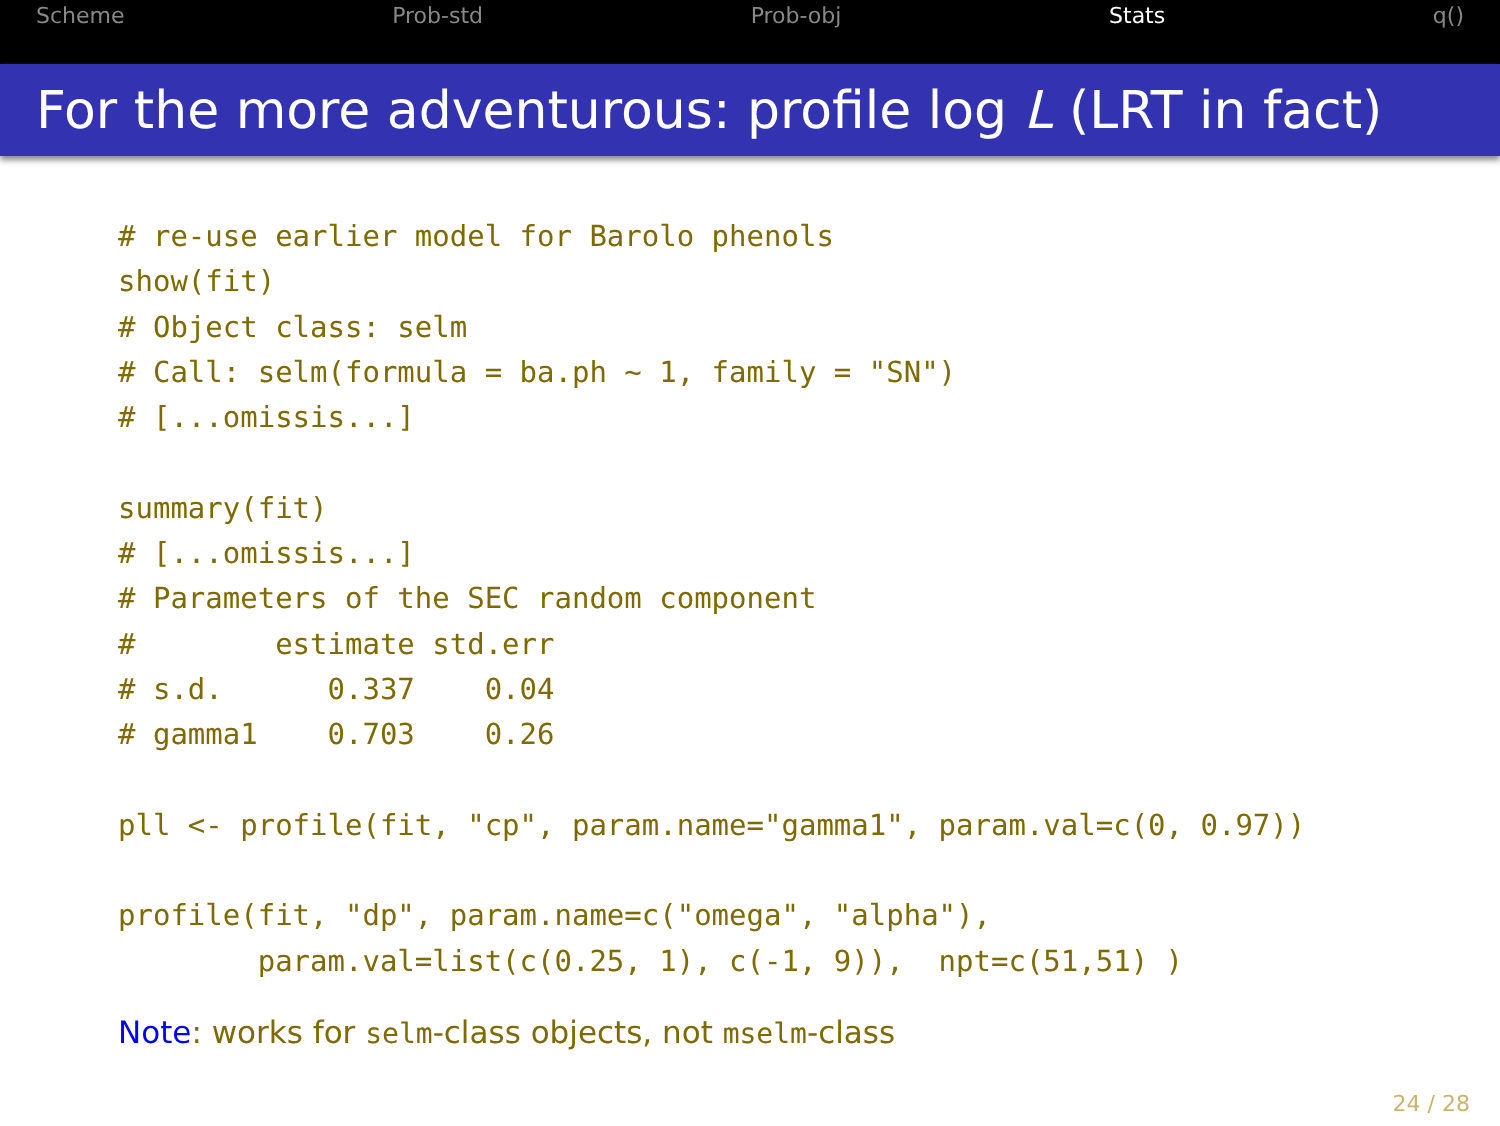Scheme Prob-std Prob-obj Stats q()
For the more adventurous: profile log L (LRT in fact)
# re-use earlier model for Barolo phenols
show(fit)
# Object class: selm
# Call: selm(formula = ba.ph ~ 1, family = "SN")
# [...omissis...]

summary(fit)
# [...omissis...]
# Parameters of the SEC random component
#        estimate std.err
# s.d.      0.337    0.04
# gamma1    0.703    0.26

pll <- profile(fit, "cp", param.name="gamma1", param.val=c(0, 0.97))

profile(fit, "dp", param.name=c("omega", "alpha"),
        param.val=list(c(0.25, 1), c(-1, 9)),  npt=c(51,51) )
Note: works for selm-class objects, not mselm-class
24 / 28